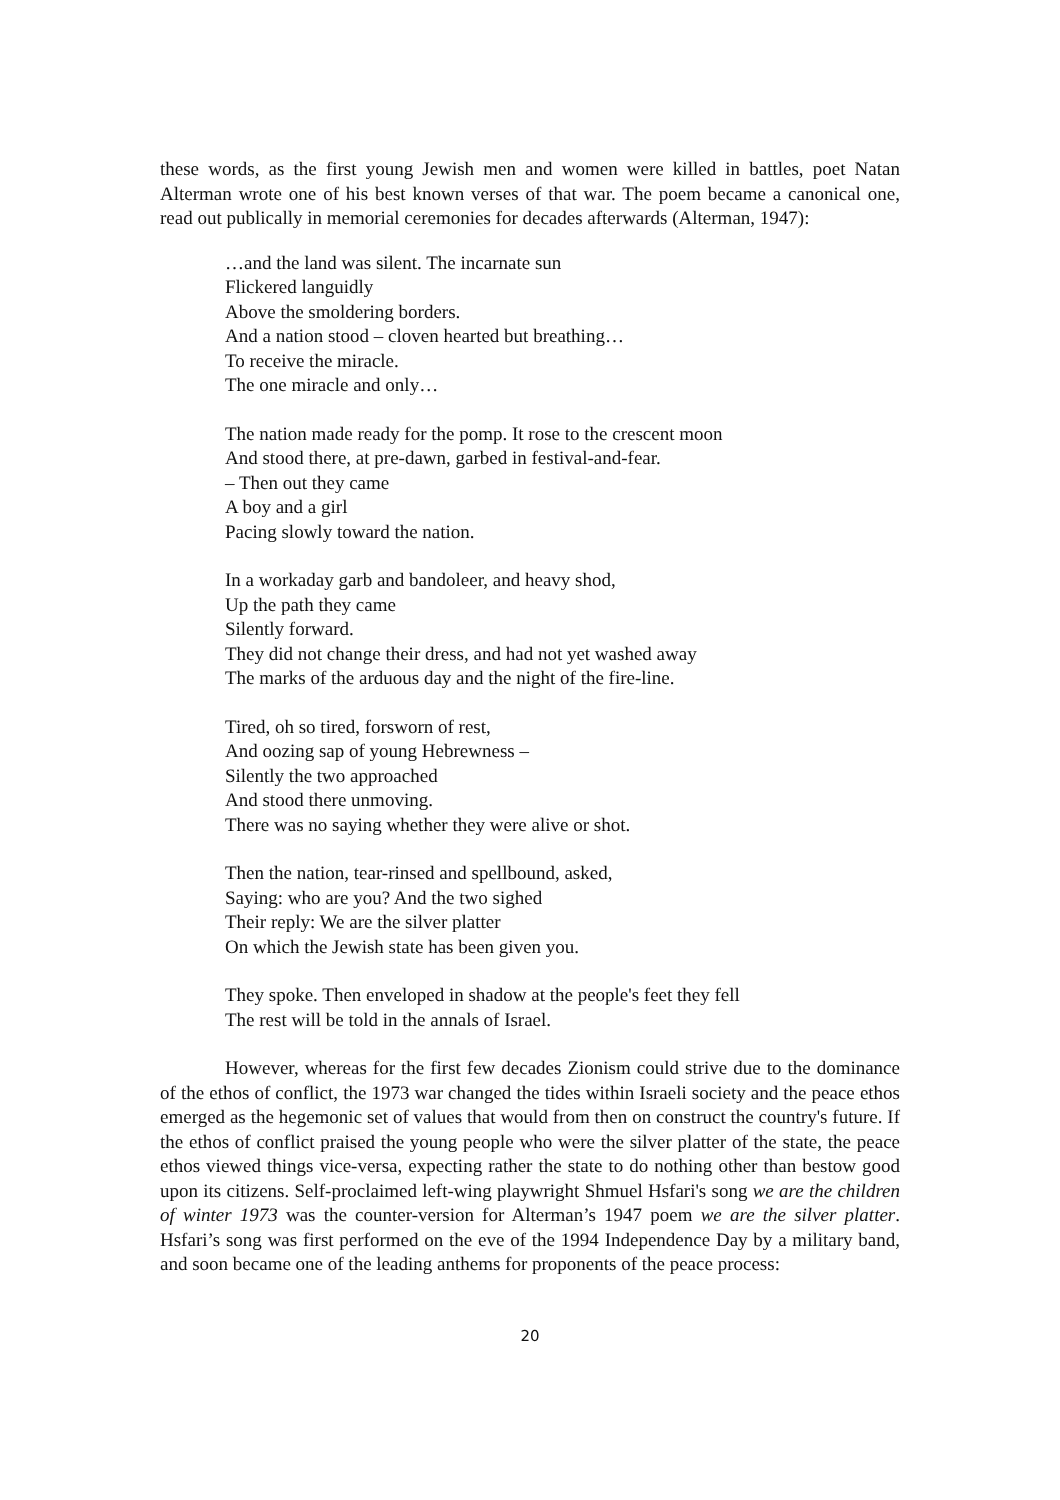these words, as the first young Jewish men and women were killed in battles, poet Natan Alterman wrote one of his best known verses of that war. The poem became a canonical one, read out publically in memorial ceremonies for decades afterwards (Alterman, 1947):
…and the land was silent. The incarnate sun
Flickered languidly
Above the smoldering borders.
And a nation stood – cloven hearted but breathing…
To receive the miracle.
The one miracle and only…
The nation made ready for the pomp. It rose to the crescent moon
And stood there, at pre-dawn, garbed in festival-and-fear.
– Then out they came
A boy and a girl
Pacing slowly toward the nation.
In a workaday garb and bandoleer, and heavy shod,
Up the path they came
Silently forward.
They did not change their dress, and had not yet washed away
The marks of the arduous day and the night of the fire-line.
Tired, oh so tired, forsworn of rest,
And oozing sap of young Hebrewness –
Silently the two approached
And stood there unmoving.
There was no saying whether they were alive or shot.
Then the nation, tear-rinsed and spellbound, asked,
Saying: who are you? And the two sighed
Their reply: We are the silver platter
On which the Jewish state has been given you.
They spoke. Then enveloped in shadow at the people's feet they fell
The rest will be told in the annals of Israel.
However, whereas for the first few decades Zionism could strive due to the dominance of the ethos of conflict, the 1973 war changed the tides within Israeli society and the peace ethos emerged as the hegemonic set of values that would from then on construct the country's future. If the ethos of conflict praised the young people who were the silver platter of the state, the peace ethos viewed things vice-versa, expecting rather the state to do nothing other than bestow good upon its citizens. Self-proclaimed left-wing playwright Shmuel Hsfari's song we are the children of winter 1973 was the counter-version for Alterman’s 1947 poem we are the silver platter. Hsfari’s song was first performed on the eve of the 1994 Independence Day by a military band, and soon became one of the leading anthems for proponents of the peace process:
20